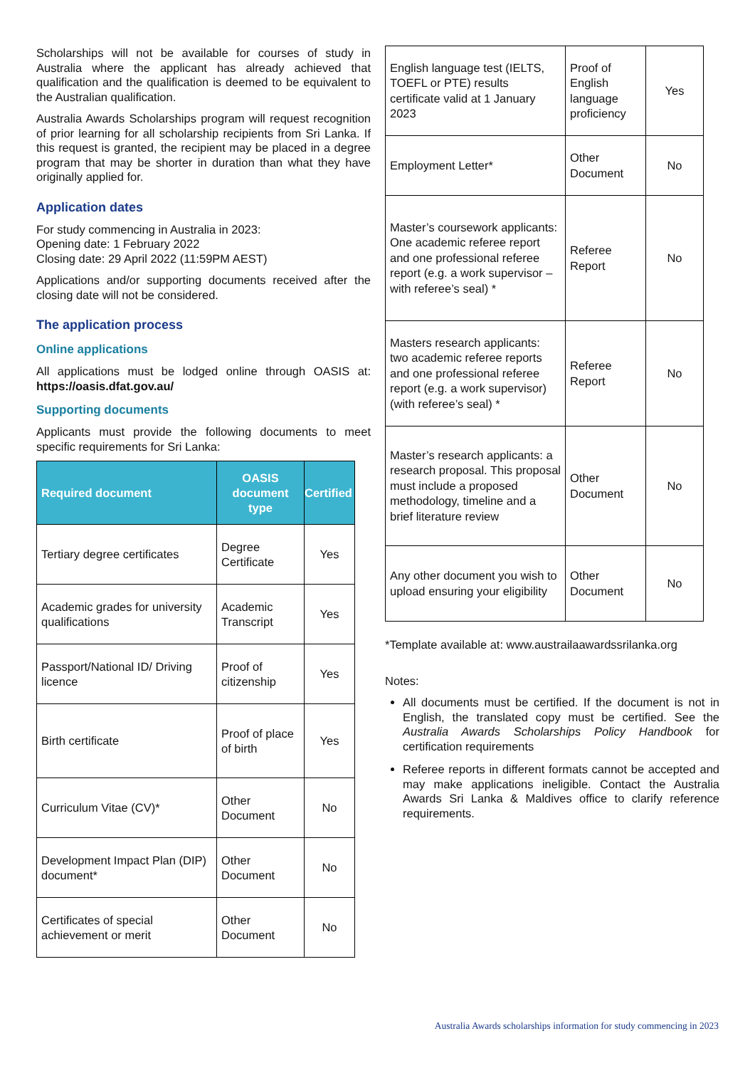Scholarships will not be available for courses of study in Australia where the applicant has already achieved that qualification and the qualification is deemed to be equivalent to the Australian qualification.
Australia Awards Scholarships program will request recognition of prior learning for all scholarship recipients from Sri Lanka. If this request is granted, the recipient may be placed in a degree program that may be shorter in duration than what they have originally applied for.
Application dates
For study commencing in Australia in 2023:
Opening date: 1 February 2022
Closing date: 29 April 2022 (11:59PM AEST)
Applications and/or supporting documents received after the closing date will not be considered.
The application process
Online applications
All applications must be lodged online through OASIS at: https://oasis.dfat.gov.au/
Supporting documents
Applicants must provide the following documents to meet specific requirements for Sri Lanka:
| Required document | OASIS document type | Certified |
| --- | --- | --- |
| Tertiary degree certificates | Degree Certificate | Yes |
| Academic grades for university qualifications | Academic Transcript | Yes |
| Passport/National ID/ Driving licence | Proof of citizenship | Yes |
| Birth certificate | Proof of place of birth | Yes |
| Curriculum Vitae (CV)* | Other Document | No |
| Development Impact Plan (DIP) document* | Other Document | No |
| Certificates of special achievement or merit | Other Document | No |
| English language test (IELTS, TOEFL or PTE) results certificate valid at 1 January 2023 | Proof of English language proficiency | Yes |
| Employment Letter* | Other Document | No |
| Master’s coursework applicants: One academic referee report and one professional referee report (e.g. a work supervisor – with referee’s seal) * | Referee Report | No |
| Masters research applicants: two academic referee reports and one professional referee report (e.g. a work supervisor) (with referee’s seal) * | Referee Report | No |
| Master’s research applicants: a research proposal. This proposal must include a proposed methodology, timeline and a brief literature review | Other Document | No |
| Any other document you wish to upload ensuring your eligibility | Other Document | No |
*Template available at: www.austrailaawardssrilanka.org
Notes:
All documents must be certified. If the document is not in English, the translated copy must be certified. See the Australia Awards Scholarships Policy Handbook for certification requirements
Referee reports in different formats cannot be accepted and may make applications ineligible. Contact the Australia Awards Sri Lanka & Maldives office to clarify reference requirements.
Australia Awards scholarships information for study commencing in 2023